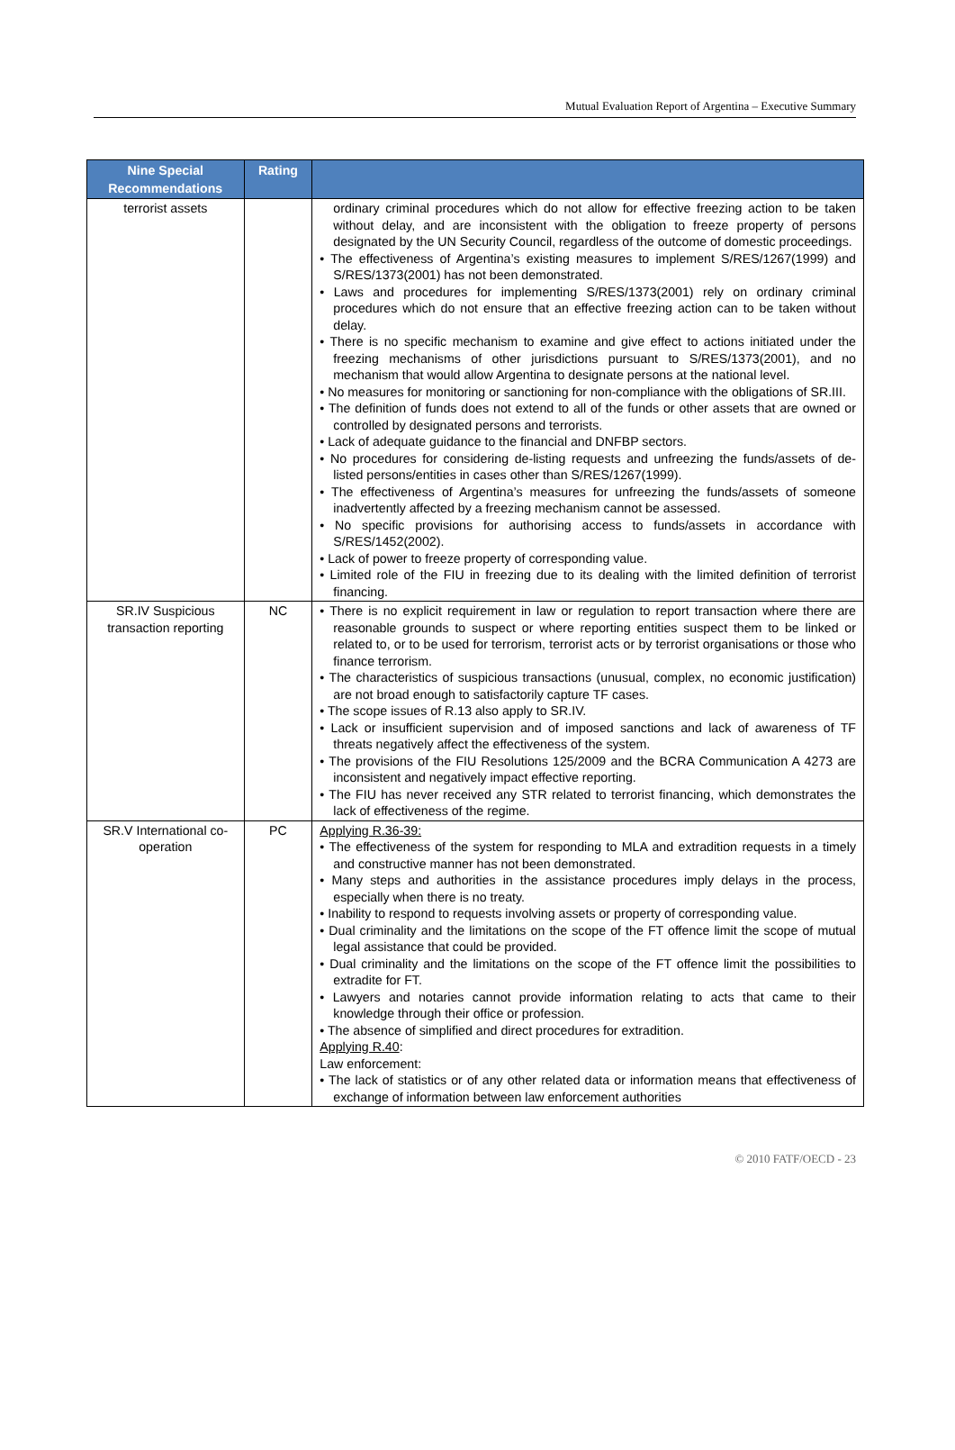Mutual Evaluation Report of Argentina – Executive Summary
| Nine Special Recommendations | Rating | |
| --- | --- | --- |
| terrorist assets | | ordinary criminal procedures which do not allow for effective freezing action to be taken without delay, and are inconsistent with the obligation to freeze property of persons designated by the UN Security Council, regardless of the outcome of domestic proceedings. • The effectiveness of Argentina’s existing measures to implement S/RES/1267(1999) and S/RES/1373(2001) has not been demonstrated. • Laws and procedures for implementing S/RES/1373(2001) rely on ordinary criminal procedures which do not ensure that an effective freezing action can to be taken without delay. • There is no specific mechanism to examine and give effect to actions initiated under the freezing mechanisms of other jurisdictions pursuant to S/RES/1373(2001), and no mechanism that would allow Argentina to designate persons at the national level. • No measures for monitoring or sanctioning for non-compliance with the obligations of SR.III. • The definition of funds does not extend to all of the funds or other assets that are owned or controlled by designated persons and terrorists. • Lack of adequate guidance to the financial and DNFBP sectors. • No procedures for considering de-listing requests and unfreezing the funds/assets of de-listed persons/entities in cases other than S/RES/1267(1999). • The effectiveness of Argentina’s measures for unfreezing the funds/assets of someone inadvertently affected by a freezing mechanism cannot be assessed. • No specific provisions for authorising access to funds/assets in accordance with S/RES/1452(2002). • Lack of power to freeze property of corresponding value. • Limited role of the FIU in freezing due to its dealing with the limited definition of terrorist financing. |
| SR.IV Suspicious transaction reporting | NC | • There is no explicit requirement in law or regulation to report transaction where there are reasonable grounds to suspect or where reporting entities suspect them to be linked or related to, or to be used for terrorism, terrorist acts or by terrorist organisations or those who finance terrorism. • The characteristics of suspicious transactions (unusual, complex, no economic justification) are not broad enough to satisfactorily capture TF cases. • The scope issues of R.13 also apply to SR.IV. • Lack or insufficient supervision and of imposed sanctions and lack of awareness of TF threats negatively affect the effectiveness of the system. • The provisions of the FIU Resolutions 125/2009 and the BCRA Communication A 4273 are inconsistent and negatively impact effective reporting. • The FIU has never received any STR related to terrorist financing, which demonstrates the lack of effectiveness of the regime. |
| SR.V International co-operation | PC | Applying R.36-39: • The effectiveness of the system for responding to MLA and extradition requests in a timely and constructive manner has not been demonstrated. • Many steps and authorities in the assistance procedures imply delays in the process, especially when there is no treaty. • Inability to respond to requests involving assets or property of corresponding value. • Dual criminality and the limitations on the scope of the FT offence limit the scope of mutual legal assistance that could be provided. • Dual criminality and the limitations on the scope of the FT offence limit the possibilities to extradite for FT. • Lawyers and notaries cannot provide information relating to acts that came to their knowledge through their office or profession. • The absence of simplified and direct procedures for extradition. Applying R.40 : Law enforcement: • The lack of statistics or of any other related data or information means that effectiveness of exchange of information between law enforcement authorities |
© 2010 FATF/OECD - 23